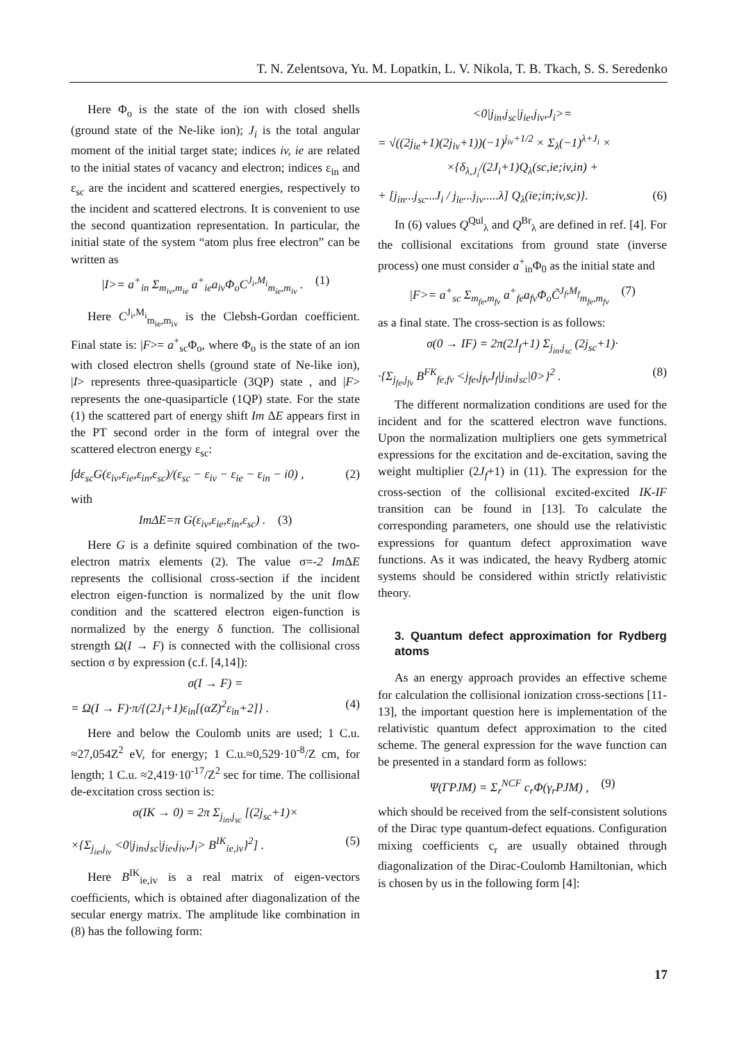T. N. Zelentsova, Yu. M. Lopatkin, L. V. Nikola, T. B. Tkach, S. S. Seredenko
Here Φ<sub>o</sub> is the state of the ion with closed shells (ground state of the Ne-like ion); J<sub>i</sub> is the total angular moment of the initial target state; indices iv, ie are related to the initial states of vacancy and electron; indices ε<sub>in</sub> and ε<sub>sc</sub> are the incident and scattered energies, respectively to the incident and scattered electrons. It is convenient to use the second quantization representation. In particular, the initial state of the system “atom plus free electron” can be written as
|I>= a<sup>+</sup><sub>in</sub> Σ<sub>m<sub>iv</sub>,m<sub>ie</sub></sub> a<sup>+</sup><sub>ie</sub>a<sub>iv</sub>Φ<sub>o</sub>C<sup>J<sub>i</sub>,M<sub>i</sub></sup><sub>m<sub>ie</sub>,m<sub>iv</sub></sub> . (1)
Here C<sup>J<sub>i</sub>,M<sub>i</sub></sup><sub>m<sub>ie</sub>,m<sub>iv</sub></sub> is the Clebsh-Gordan coefficient. Final state is: |F>= a<sup>+</sup><sub>sc</sub>Φ<sub>o</sub>, where Φ<sub>o</sub> is the state of an ion with closed electron shells (ground state of Ne-like ion), |I> represents three-quasiparticle (3QP) state , and |F> represents the one-quasiparticle (1QP) state. For the state (1) the scattered part of energy shift Im ΔE appears first in the PT second order in the form of integral over the scattered electron energy ε<sub>sc</sub>:
∫dε<sub>sc</sub>G(ε<sub>iv</sub>,ε<sub>ie</sub>,ε<sub>in</sub>,ε<sub>sc</sub>)/(ε<sub>sc</sub> − ε<sub>iv</sub> − ε<sub>ie</sub> − ε<sub>in</sub> − i0) , (2)
with
ImΔE=π G(ε<sub>iv</sub>,ε<sub>ie</sub>,ε<sub>in</sub>,ε<sub>sc</sub>) . (3)
Here G is a definite squired combination of the two-electron matrix elements (2). The value σ=-2 Im ΔE represents the collisional cross-section if the incident electron eigen-function is normalized by the unit flow condition and the scattered electron eigen-function is normalized by the energy δ function. The collisional strength Ω(I → F) is connected with the collisional cross section σ by expression (c.f. [4,14]):
σ(I → F) =
= Ω(I → F)·π/{(2J<sub>i</sub>+1)ε<sub>in</sub>[(αZ)<sup>2</sup>ε<sub>in</sub>+2]} . (4)
Here and below the Coulomb units are used; 1 C.u. ≈27,054Z<sup>2</sup> eV, for energy; 1 C.u.≈0,529·10<sup>-8</sup>/Z cm, for length; 1 C.u. ≈2,419·10<sup>-17</sup>/Z<sup>2</sup> sec for time. The collisional de-excitation cross section is:
σ(IK → 0) = 2π Σ<sub>j<sub>in</sub>,j<sub>sc</sub></sub> [(2j<sub>sc</sub>+1)×
×{Σ<sub>j<sub>ie</sub>,j<sub>iv</sub></sub> <0|j<sub>in</sub>,j<sub>sc</sub>|j<sub>ie</sub>,j<sub>iv</sub>,J<sub>i</sub>> B<sup>IK</sup><sub>ie,iv</sub>}<sup>2</sup>] . (5)
Here B<sup>IK</sup><sub>ie,iv</sub> is a real matrix of eigen-vectors coefficients, which is obtained after diagonalization of the secular energy matrix. The amplitude like combination in (8) has the following form:
<0|j<sub>in</sub>,j<sub>sc</sub>|j<sub>ie</sub>,j<sub>iv</sub>,J<sub>i</sub>>=
= √((2j<sub>ie</sub>+1)(2j<sub>iv</sub>+1))(−1)<sup>j<sub>iv</sub>+1/2</sup> × Σ<sub>λ</sub>(−1)<sup>λ+J<sub>i</sub></sup> ×
×{δ<sub>λ,J<sub>i</sub></sub>/(2J<sub>i</sub>+1)Q<sub>λ</sub>(sc,ie;iv,in) +
+ [j<sub>in</sub>...j<sub>sc</sub>...J<sub>i</sub> / j<sub>ie</sub>...j<sub>iv</sub>.....λ] Q<sub>λ</sub>(ie;in;iv,sc)}. (6)
In (6) values Q<sup>Qul</sup><sub>λ</sub> and Q<sup>Br</sup><sub>λ</sub> are defined in ref. [4]. For the collisional excitations from ground state (inverse process) one must consider a<sup>+</sup><sub>in</sub>Φ<sub>0</sub> as the initial state and
|F>= a<sup>+</sup><sub>sc</sub> Σ<sub>m<sub>fe</sub>,m<sub>fv</sub></sub> a<sup>+</sup><sub>fe</sub>a<sub>fv</sub>Φ<sub>o</sub>C̃<sup>J<sub>f</sub>,M<sub>f</sub></sup><sub>m<sub>fe</sub>,m<sub>fv</sub></sub> (7)
as a final state. The cross-section is as follows:
σ(0 → IF) = 2π(2J<sub>f</sub>+1) Σ<sub>j<sub>in</sub>,j<sub>sc</sub></sub> (2j<sub>sc</sub>+1)·
·{Σ<sub>j<sub>fe</sub>,j<sub>fv</sub></sub> B<sup>FK</sup><sub>fe,fv</sub> <j<sub>fe</sub>,j<sub>fv</sub>J<sub>f</sub>|j<sub>in</sub>,j<sub>sc</sub>|0>}<sup>2</sup> . (8)
The different normalization conditions are used for the incident and for the scattered electron wave functions. Upon the normalization multipliers one gets symmetrical expressions for the excitation and de-excitation, saving the weight multiplier (2J<sub>f</sub>+1) in (11). The expression for the cross-section of the collisional excited-excited IK-IF transition can be found in [13]. To calculate the corresponding parameters, one should use the relativistic expressions for quantum defect approximation wave functions. As it was indicated, the heavy Rydberg atomic systems should be considered within strictly relativistic theory.
3. Quantum defect approximation for Rydberg atoms
As an energy approach provides an effective scheme for calculation the collisional ionization cross-sections [11-13], the important question here is implementation of the relativistic quantum defect approximation to the cited scheme. The general expression for the wave function can be presented in a standard form as follows:
Ψ(ΓPJM) = Σ<sub>r</sub><sup>NCF</sup> c<sub>r</sub>Φ(γ<sub>r</sub>PJM) , (9)
which should be received from the self-consistent solutions of the Dirac type quantum-defect equations. Configuration mixing coefficients c<sub>r</sub> are usually obtained through diagonalization of the Dirac-Coulomb Hamiltonian, which is chosen by us in the following form [4]:
17